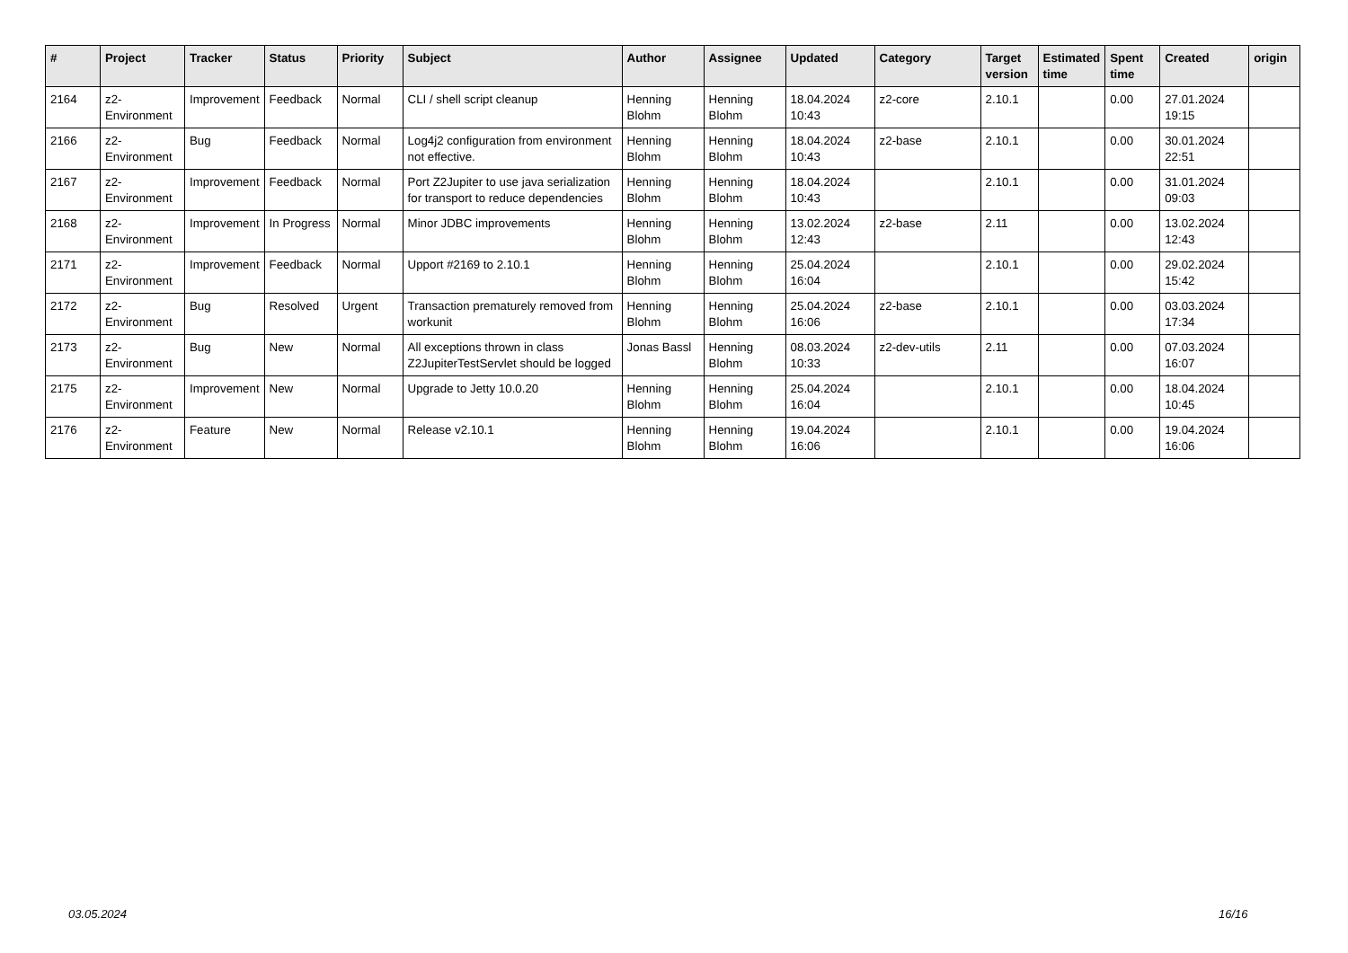| # | Project | Tracker | Status | Priority | Subject | Author | Assignee | Updated | Category | Target version | Estimated time | Spent time | Created | origin |
| --- | --- | --- | --- | --- | --- | --- | --- | --- | --- | --- | --- | --- | --- | --- |
| 2164 | z2-Environment | Improvement | Feedback | Normal | CLI / shell script cleanup | Henning Blohm | Henning Blohm | 18.04.2024 10:43 | z2-core | 2.10.1 | | 0.00 | 27.01.2024 19:15 | |
| 2166 | z2-Environment | Bug | Feedback | Normal | Log4j2 configuration from environment not effective. | Henning Blohm | Henning Blohm | 18.04.2024 10:43 | z2-base | 2.10.1 | | 0.00 | 30.01.2024 22:51 | |
| 2167 | z2-Environment | Improvement | Feedback | Normal | Port Z2Jupiter to use java serialization for transport to reduce dependencies | Henning Blohm | Henning Blohm | 18.04.2024 10:43 | | 2.10.1 | | 0.00 | 31.01.2024 09:03 | |
| 2168 | z2-Environment | Improvement | In Progress | Normal | Minor JDBC improvements | Henning Blohm | Henning Blohm | 13.02.2024 12:43 | z2-base | 2.11 | | 0.00 | 13.02.2024 12:43 | |
| 2171 | z2-Environment | Improvement | Feedback | Normal | Upport #2169 to 2.10.1 | Henning Blohm | Henning Blohm | 25.04.2024 16:04 | | 2.10.1 | | 0.00 | 29.02.2024 15:42 | |
| 2172 | z2-Environment | Bug | Resolved | Urgent | Transaction prematurely removed from workunit | Henning Blohm | Henning Blohm | 25.04.2024 16:06 | z2-base | 2.10.1 | | 0.00 | 03.03.2024 17:34 | |
| 2173 | z2-Environment | Bug | New | Normal | All exceptions thrown in class Z2JupiterTestServlet should be logged | Jonas Bassl | Henning Blohm | 08.03.2024 10:33 | z2-dev-utils | 2.11 | | 0.00 | 07.03.2024 16:07 | |
| 2175 | z2-Environment | Improvement | New | Normal | Upgrade to Jetty 10.0.20 | Henning Blohm | Henning Blohm | 25.04.2024 16:04 | | 2.10.1 | | 0.00 | 18.04.2024 10:45 | |
| 2176 | z2-Environment | Feature | New | Normal | Release v2.10.1 | Henning Blohm | Henning Blohm | 19.04.2024 16:06 | | 2.10.1 | | 0.00 | 19.04.2024 16:06 | |
03.05.2024 16/16